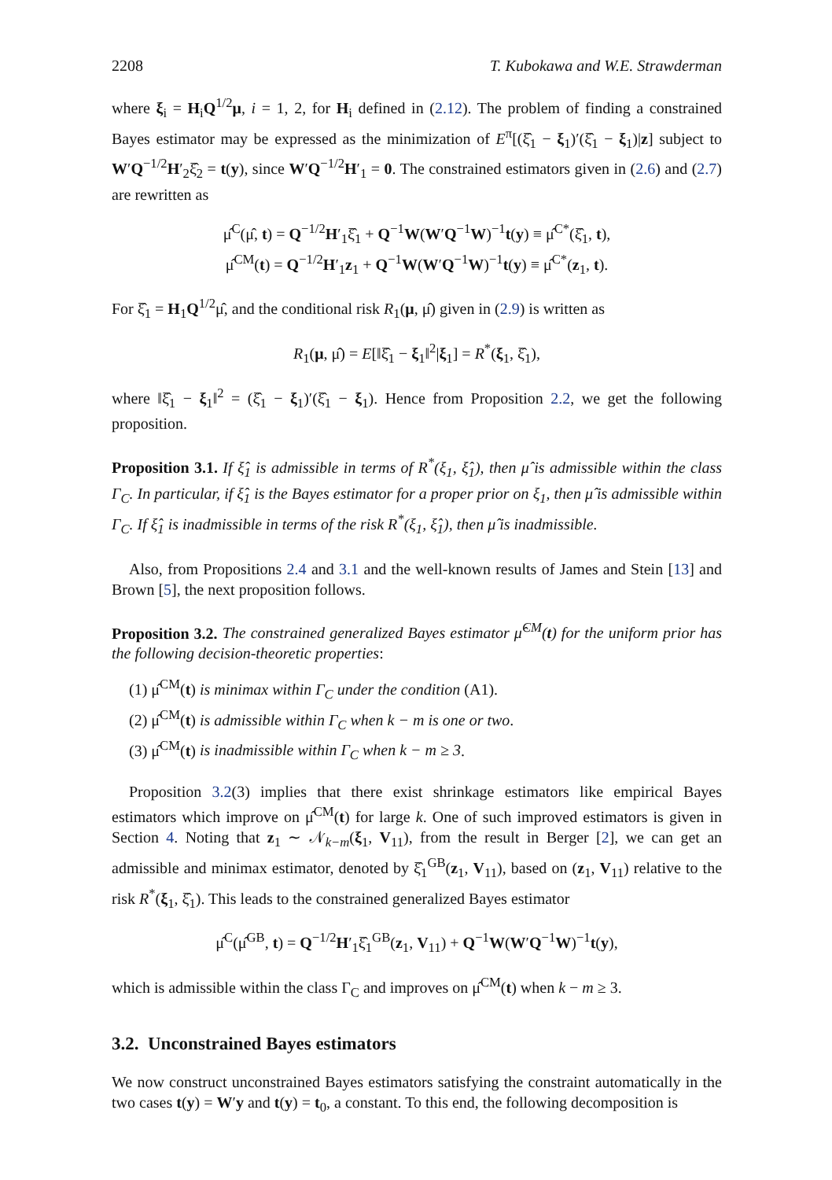2208 T. Kubokawa and W.E. Strawderman
where ξ<sub>i</sub> = H<sub>i</sub>Q<sup>1/2</sup>μ, i = 1, 2, for H<sub>i</sub> defined in (2.12). The problem of finding a constrained Bayes estimator may be expressed as the minimization of E<sup>π</sup>[(ξ̂<sub>1</sub> − ξ<sub>1</sub>)′(ξ̂<sub>1</sub> − ξ<sub>1</sub>)|z] subject to W′Q<sup>−1/2</sup>H′<sub>2</sub>ξ̂<sub>2</sub> = t(y), since W′Q<sup>−1/2</sup>H′<sub>1</sub> = 0. The constrained estimators given in (2.6) and (2.7) are rewritten as
μ̂<sup>C</sup>(μ̂, t) = Q<sup>−1/2</sup>H′<sub>1</sub>ξ̂<sub>1</sub> + Q<sup>−1</sup>W(W′Q<sup>−1</sup>W)<sup>−1</sup>t(y) ≡ μ̂<sup>C*</sup>(ξ̂<sub>1</sub>, t),
μ̂<sup>CM</sup>(t) = Q<sup>−1/2</sup>H′<sub>1</sub>z<sub>1</sub> + Q<sup>−1</sup>W(W′Q<sup>−1</sup>W)<sup>−1</sup>t(y) ≡ μ̂<sup>C*</sup>(z<sub>1</sub>, t).
For ξ̂<sub>1</sub> = H<sub>1</sub>Q<sup>1/2</sup>μ̂, and the conditional risk R<sub>1</sub>(μ, μ̂) given in (2.9) is written as
R<sub>1</sub>(μ, μ̂) = E[‖ξ̂<sub>1</sub> − ξ<sub>1</sub>‖<sup>2</sup>|ξ<sub>1</sub>] = R<sup>*</sup>(ξ<sub>1</sub>, ξ̂<sub>1</sub>),
where ‖ξ̂<sub>1</sub> − ξ<sub>1</sub>‖<sup>2</sup> = (ξ̂<sub>1</sub> − ξ<sub>1</sub>)′(ξ̂<sub>1</sub> − ξ<sub>1</sub>). Hence from Proposition 2.2, we get the following proposition.
Proposition 3.1. If ξ̂<sub>1</sub> is admissible in terms of R<sup>*</sup>(ξ<sub>1</sub>, ξ̂<sub>1</sub>), then μ̂ is admissible within the class Γ<sub>C</sub>. In particular, if ξ̂<sub>1</sub> is the Bayes estimator for a proper prior on ξ<sub>1</sub>, then μ̂ is admissible within Γ<sub>C</sub>. If ξ̂<sub>1</sub> is inadmissible in terms of the risk R<sup>*</sup>(ξ<sub>1</sub>, ξ̂<sub>1</sub>), then μ̂ is inadmissible.
Also, from Propositions 2.4 and 3.1 and the well-known results of James and Stein [13] and Brown [5], the next proposition follows.
Proposition 3.2. The constrained generalized Bayes estimator μ̂<sup>CM</sup>(t) for the uniform prior has the following decision-theoretic properties:
(1) μ̂<sup>CM</sup>(t) is minimax within Γ<sub>C</sub> under the condition (A1).
(2) μ̂<sup>CM</sup>(t) is admissible within Γ<sub>C</sub> when k − m is one or two.
(3) μ̂<sup>CM</sup>(t) is inadmissible within Γ<sub>C</sub> when k − m ≥ 3.
Proposition 3.2(3) implies that there exist shrinkage estimators like empirical Bayes estimators which improve on μ̂<sup>CM</sup>(t) for large k. One of such improved estimators is given in Section 4. Noting that z<sub>1</sub> ∼ 𝒩<sub>k−m</sub>(ξ<sub>1</sub>, V<sub>11</sub>), from the result in Berger [2], we can get an admissible and minimax estimator, denoted by ξ̂<sub>1</sub><sup>GB</sup>(z<sub>1</sub>, V<sub>11</sub>), based on (z<sub>1</sub>, V<sub>11</sub>) relative to the risk R<sup>*</sup>(ξ<sub>1</sub>, ξ̂<sub>1</sub>). This leads to the constrained generalized Bayes estimator
μ̂<sup>C</sup>(μ̂<sup>GB</sup>, t) = Q<sup>−1/2</sup>H′<sub>1</sub>ξ̂<sub>1</sub><sup>GB</sup>(z<sub>1</sub>, V<sub>11</sub>) + Q<sup>−1</sup>W(W′Q<sup>−1</sup>W)<sup>−1</sup>t(y),
which is admissible within the class Γ<sub>C</sub> and improves on μ̂<sup>CM</sup>(t) when k − m ≥ 3.
3.2. Unconstrained Bayes estimators
We now construct unconstrained Bayes estimators satisfying the constraint automatically in the two cases t(y) = W′y and t(y) = t<sub>0</sub>, a constant. To this end, the following decomposition is